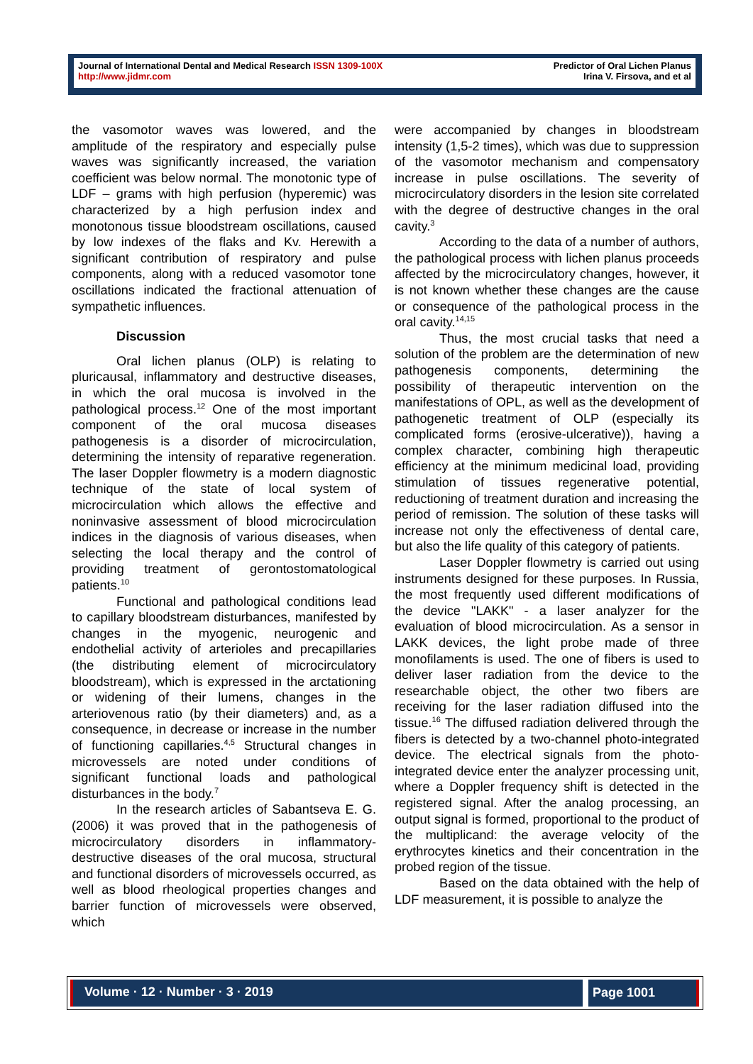Journal of International Dental and Medical Research ISSN 1309-100X
http://www.jidmr.com
Predictor of Oral Lichen Planus
Irina V. Firsova, and et al
the vasomotor waves was lowered, and the amplitude of the respiratory and especially pulse waves was significantly increased, the variation coefficient was below normal. The monotonic type of LDF – grams with high perfusion (hyperemic) was characterized by a high perfusion index and monotonous tissue bloodstream oscillations, caused by low indexes of the flaks and Kv. Herewith a significant contribution of respiratory and pulse components, along with a reduced vasomotor tone oscillations indicated the fractional attenuation of sympathetic influences.
Discussion
Oral lichen planus (OLP) is relating to pluricausal, inflammatory and destructive diseases, in which the oral mucosa is involved in the pathological process.<sup>12</sup> One of the most important component of the oral mucosa diseases pathogenesis is a disorder of microcirculation, determining the intensity of reparative regeneration. The laser Doppler flowmetry is a modern diagnostic technique of the state of local system of microcirculation which allows the effective and noninvasive assessment of blood microcirculation indices in the diagnosis of various diseases, when selecting the local therapy and the control of providing treatment of gerontostomatological patients.<sup>10</sup>
Functional and pathological conditions lead to capillary bloodstream disturbances, manifested by changes in the myogenic, neurogenic and endothelial activity of arterioles and precapillaries (the distributing element of microcirculatory bloodstream), which is expressed in the arctationing or widening of their lumens, changes in the arteriovenous ratio (by their diameters) and, as a consequence, in decrease or increase in the number of functioning capillaries.<sup>4,5</sup> Structural changes in microvessels are noted under conditions of significant functional loads and pathological disturbances in the body.<sup>7</sup>
In the research articles of Sabantseva E. G. (2006) it was proved that in the pathogenesis of microcirculatory disorders in inflammatory-destructive diseases of the oral mucosa, structural and functional disorders of microvessels occurred, as well as blood rheological properties changes and barrier function of microvessels were observed, which
were accompanied by changes in bloodstream intensity (1,5-2 times), which was due to suppression of the vasomotor mechanism and compensatory increase in pulse oscillations. The severity of microcirculatory disorders in the lesion site correlated with the degree of destructive changes in the oral cavity.<sup>3</sup>
According to the data of a number of authors, the pathological process with lichen planus proceeds affected by the microcirculatory changes, however, it is not known whether these changes are the cause or consequence of the pathological process in the oral cavity.<sup>14,15</sup>
Thus, the most crucial tasks that need a solution of the problem are the determination of new pathogenesis components, determining the possibility of therapeutic intervention on the manifestations of OPL, as well as the development of pathogenetic treatment of OLP (especially its complicated forms (erosive-ulcerative)), having a complex character, combining high therapeutic efficiency at the minimum medicinal load, providing stimulation of tissues regenerative potential, reductioning of treatment duration and increasing the period of remission. The solution of these tasks will increase not only the effectiveness of dental care, but also the life quality of this category of patients.
Laser Doppler flowmetry is carried out using instruments designed for these purposes. In Russia, the most frequently used different modifications of the device "LAKK" - a laser analyzer for the evaluation of blood microcirculation. As a sensor in LAKK devices, the light probe made of three monofilaments is used. The one of fibers is used to deliver laser radiation from the device to the researchable object, the other two fibers are receiving for the laser radiation diffused into the tissue.<sup>16</sup> The diffused radiation delivered through the fibers is detected by a two-channel photo-integrated device. The electrical signals from the photo-integrated device enter the analyzer processing unit, where a Doppler frequency shift is detected in the registered signal. After the analog processing, an output signal is formed, proportional to the product of the multiplicand: the average velocity of the erythrocytes kinetics and their concentration in the probed region of the tissue.
Based on the data obtained with the help of LDF measurement, it is possible to analyze the
Volume · 12 · Number · 3 · 2019 Page 1001